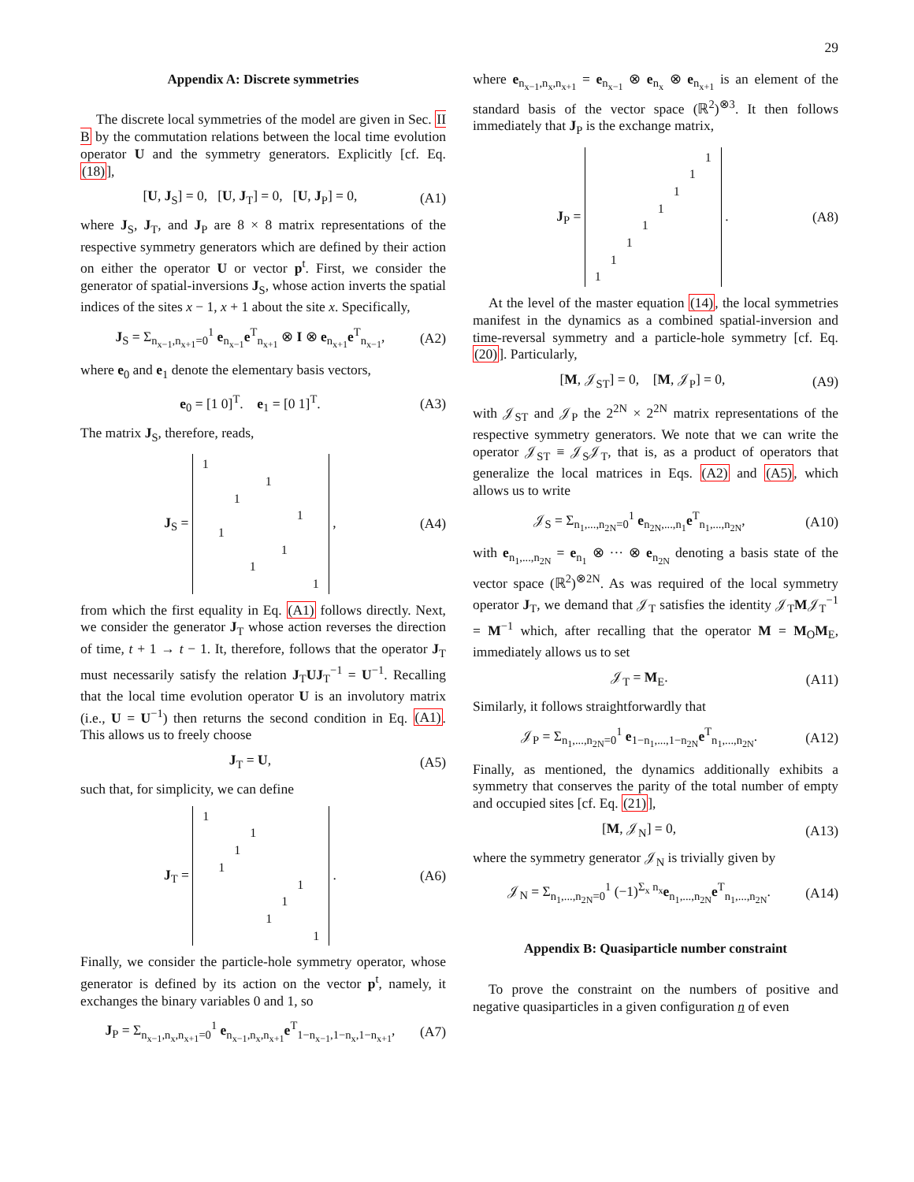29
Appendix A: Discrete symmetries
The discrete local symmetries of the model are given in Sec. II B by the commutation relations between the local time evolution operator U and the symmetry generators. Explicitly [cf. Eq. (18)],
[U, J<sub>S</sub>] = 0, [U, J<sub>T</sub>] = 0, [U, J<sub>P</sub>] = 0, (A1)
where J<sub>S</sub>, J<sub>T</sub>, and J<sub>P</sub> are 8 × 8 matrix representations of the respective symmetry generators which are defined by their action on either the operator U or vector p<sup>t</sup>. First, we consider the generator of spatial-inversions J<sub>S</sub>, whose action inverts the spatial indices of the sites x − 1, x + 1 about the site x. Specifically,
J<sub>S</sub> = Σ<sub>n<sub>x−1</sub>,n<sub>x+1</sub>=0</sub><sup>1</sup> e<sub>n<sub>x−1</sub></sub>e<sup>T</sup><sub>n<sub>x+1</sub></sub> ⊗ I ⊗ e<sub>n<sub>x+1</sub></sub>e<sup>T</sup><sub>n<sub>x−1</sub></sub>, (A2)
where e<sub>0</sub> and e<sub>1</sub> denote the elementary basis vectors,
e<sub>0</sub> = [1 0]<sup>T</sup>. e<sub>1</sub> = [0 1]<sup>T</sup>. (A3)
The matrix J<sub>S</sub>, therefore, reads,
J<sub>S</sub> =
| 1 | | | | | | | |
| | | | | 1 | | | |
| | | 1 | | | | | |
| | | | | | | 1 | |
| | 1 | | | | | | |
| | | | | | 1 | | |
| | | | 1 | | | | |
| | | | | | | | 1 |
, (A4)
from which the first equality in Eq. (A1) follows directly. Next, we consider the generator J<sub>T</sub> whose action reverses the direction of time, t + 1 → t − 1. It, therefore, follows that the operator J<sub>T</sub> must necessarily satisfy the relation J<sub>T</sub>UJ<sub>T</sub><sup>−1</sup> = U<sup>−1</sup>. Recalling that the local time evolution operator U is an involutory matrix (i.e., U = U<sup>−1</sup>) then returns the second condition in Eq. (A1). This allows us to freely choose
J<sub>T</sub> = U, (A5)
such that, for simplicity, we can define
J<sub>T</sub> =
| 1 | | | | | | | |
| | | | 1 | | | | |
| | | 1 | | | | | |
| | 1 | | | | | | |
| | | | | | | 1 | |
| | | | | | 1 | | |
| | | | | 1 | | | |
| | | | | | | | 1 |
. (A6)
Finally, we consider the particle-hole symmetry operator, whose generator is defined by its action on the vector p<sup>t</sup>, namely, it exchanges the binary variables 0 and 1, so
J<sub>P</sub> = Σ<sub>n<sub>x−1</sub>,n<sub>x</sub>,n<sub>x+1</sub>=0</sub><sup>1</sup> e<sub>n<sub>x−1</sub>,n<sub>x</sub>,n<sub>x+1</sub></sub>e<sup>T</sup><sub>1−n<sub>x−1</sub>,1−n<sub>x</sub>,1−n<sub>x+1</sub></sub>, (A7)
where e<sub>n<sub>x−1</sub>,n<sub>x</sub>,n<sub>x+1</sub></sub> = e<sub>n<sub>x−1</sub></sub> ⊗ e<sub>n<sub>x</sub></sub> ⊗ e<sub>n<sub>x+1</sub></sub> is an element of the standard basis of the vector space (ℝ<sup>2</sup>)<sup>⊗3</sup>. It then follows immediately that J<sub>P</sub> is the exchange matrix,
J<sub>P</sub> =
| | | | | | | | 1 |
| | | | | | | 1 | |
| | | | | | 1 | | |
| | | | | 1 | | | |
| | | | 1 | | | | |
| | | 1 | | | | | |
| | 1 | | | | | | |
| 1 | | | | | | | |
. (A8)
At the level of the master equation (14), the local symmetries manifest in the dynamics as a combined spatial-inversion and time-reversal symmetry and a particle-hole symmetry [cf. Eq. (20)]. Particularly,
[M, 𝒥<sub>ST</sub>] = 0, [M, 𝒥<sub>P</sub>] = 0, (A9)
with 𝒥<sub>ST</sub> and 𝒥<sub>P</sub> the 2<sup>2N</sup> × 2<sup>2N</sup> matrix representations of the respective symmetry generators. We note that we can write the operator 𝒥<sub>ST</sub> ≡ 𝒥<sub>S</sub>𝒥<sub>T</sub>, that is, as a product of operators that generalize the local matrices in Eqs. (A2) and (A5), which allows us to write
𝒥<sub>S</sub> = Σ<sub>n<sub>1</sub>,...,n<sub>2N</sub>=0</sub><sup>1</sup> e<sub>n<sub>2N</sub>,...,n<sub>1</sub></sub>e<sup>T</sup><sub>n<sub>1</sub>,...,n<sub>2N</sub></sub>, (A10)
with e<sub>n<sub>1</sub>,...,n<sub>2N</sub></sub> = e<sub>n<sub>1</sub></sub> ⊗ ··· ⊗ e<sub>n<sub>2N</sub></sub> denoting a basis state of the vector space (ℝ<sup>2</sup>)<sup>⊗2N</sup>. As was required of the local symmetry operator J<sub>T</sub>, we demand that 𝒥<sub>T</sub> satisfies the identity 𝒥<sub>T</sub>M𝒥<sub>T</sub><sup>−1</sup> = M<sup>−1</sup> which, after recalling that the operator M = M<sub>O</sub>M<sub>E</sub>, immediately allows us to set
𝒥<sub>T</sub> = M<sub>E</sub>. (A11)
Similarly, it follows straightforwardly that
𝒥<sub>P</sub> = Σ<sub>n<sub>1</sub>,...,n<sub>2N</sub>=0</sub><sup>1</sup> e<sub>1−n<sub>1</sub>,...,1−n<sub>2N</sub></sub>e<sup>T</sup><sub>n<sub>1</sub>,...,n<sub>2N</sub></sub>. (A12)
Finally, as mentioned, the dynamics additionally exhibits a symmetry that conserves the parity of the total number of empty and occupied sites [cf. Eq. (21)],
[M, 𝒥<sub>N</sub>] = 0, (A13)
where the symmetry generator 𝒥<sub>N</sub> is trivially given by
𝒥<sub>N</sub> = Σ<sub>n<sub>1</sub>,...,n<sub>2N</sub>=0</sub><sup>1</sup> (−1)<sup>Σ<sub>x</sub> n<sub>x</sub></sup>e<sub>n<sub>1</sub>,...,n<sub>2N</sub></sub>e<sup>T</sup><sub>n<sub>1</sub>,...,n<sub>2N</sub></sub>. (A14)
Appendix B: Quasiparticle number constraint
To prove the constraint on the numbers of positive and negative quasiparticles in a given configuration n of even